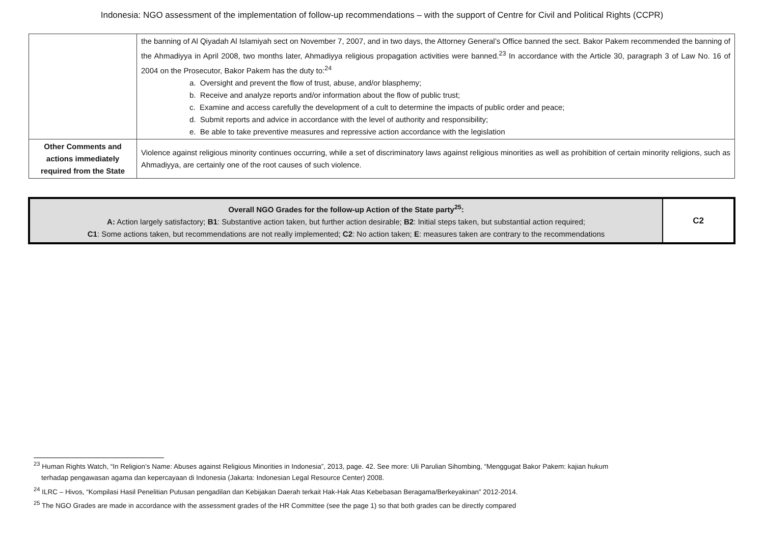Indonesia: NGO assessment of the implementation of follow-up recommendations – with the support of Centre for Civil and Political Rights (CCPR)
| | the banning of Al Qiyadah Al Islamiyah sect on November 7, 2007, and in two days, the Attorney General’s Office banned the sect. Bakor Pakem recommended the banning of the Ahmadiyya in April 2008, two months later, Ahmadiyya religious propagation activities were banned.<sup>23</sup> In accordance with the Article 30, paragraph 3 of Law No. 16 of 2004 on the Prosecutor, Bakor Pakem has the duty to:<sup>24</sup> a. Oversight and prevent the flow of trust, abuse, and/or blasphemy; b. Receive and analyze reports and/or information about the flow of public trust; c. Examine and access carefully the development of a cult to determine the impacts of public order and peace; d. Submit reports and advice in accordance with the level of authority and responsibility; e. Be able to take preventive measures and repressive action accordance with the legislation |
| Other Comments and actions immediately required from the State | Violence against religious minority continues occurring, while a set of discriminatory laws against religious minorities as well as prohibition of certain minority religions, such as Ahmadiyya, are certainly one of the root causes of such violence. |
| Overall NGO Grades for the follow-up Action of the State party<sup>25</sup>: A: Action largely satisfactory; B1 : Substantive action taken, but further action desirable; B2 : Initial steps taken, but substantial action required; C1 : Some actions taken, but recommendations are not really implemented; C2 : No action taken; E : measures taken are contrary to the recommendations | C2 |
<sup>23</sup> Human Rights Watch, “In Religion’s Name: Abuses against Religious Minorities in Indonesia”, 2013, page. 42. See more: Uli Parulian Sihombing, “Menggugat Bakor Pakem: kajian hukum
terhadap pengawasan agama dan kepercayaan di Indonesia (Jakarta: Indonesian Legal Resource Center) 2008.
<sup>24</sup> ILRC – Hivos, “Kompilasi Hasil Penelitian Putusan pengadilan dan Kebijakan Daerah terkait Hak-Hak Atas Kebebasan Beragama/Berkeyakinan” 2012-2014.
<sup>25</sup> The NGO Grades are made in accordance with the assessment grades of the HR Committee (see the page 1) so that both grades can be directly compared